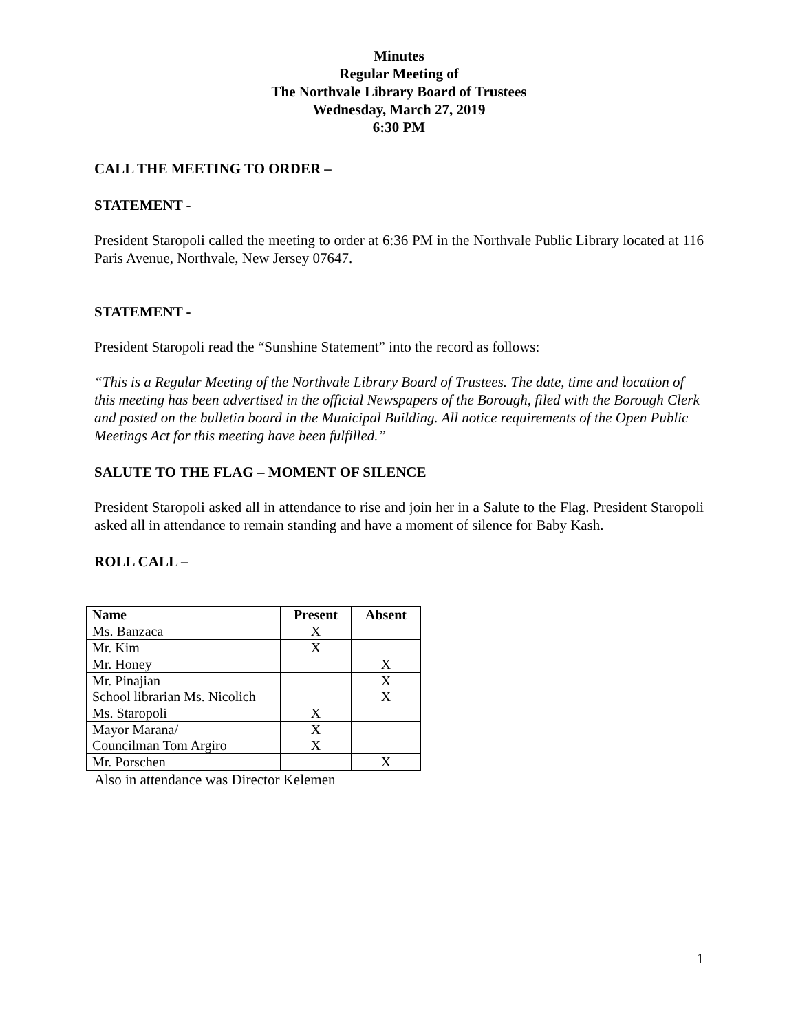Minutes
Regular Meeting of
The Northvale Library Board of Trustees
Wednesday, March 27, 2019
6:30 PM
CALL THE MEETING TO ORDER –
STATEMENT -
President Staropoli called the meeting to order at 6:36 PM in the Northvale Public Library located at 116 Paris Avenue, Northvale, New Jersey 07647.
STATEMENT -
President Staropoli read the “Sunshine Statement” into the record as follows:
“This is a Regular Meeting of the Northvale Library Board of Trustees. The date, time and location of this meeting has been advertised in the official Newspapers of the Borough, filed with the Borough Clerk and posted on the bulletin board in the Municipal Building. All notice requirements of the Open Public Meetings Act for this meeting have been fulfilled.”
SALUTE TO THE FLAG – MOMENT OF SILENCE
President Staropoli asked all in attendance to rise and join her in a Salute to the Flag. President Staropoli asked all in attendance to remain standing and have a moment of silence for Baby Kash.
ROLL CALL –
| Name | Present | Absent |
| --- | --- | --- |
| Ms. Banzaca | X | |
| Mr. Kim | X | |
| Mr. Honey | | X |
| Mr. Pinajian | | X |
| School librarian Ms. Nicolich | | X |
| Ms. Staropoli | X | |
| Mayor Marana/ | X | |
| Councilman Tom Argiro | X | |
| Mr. Porschen | | X |
Also in attendance was Director Kelemen
1